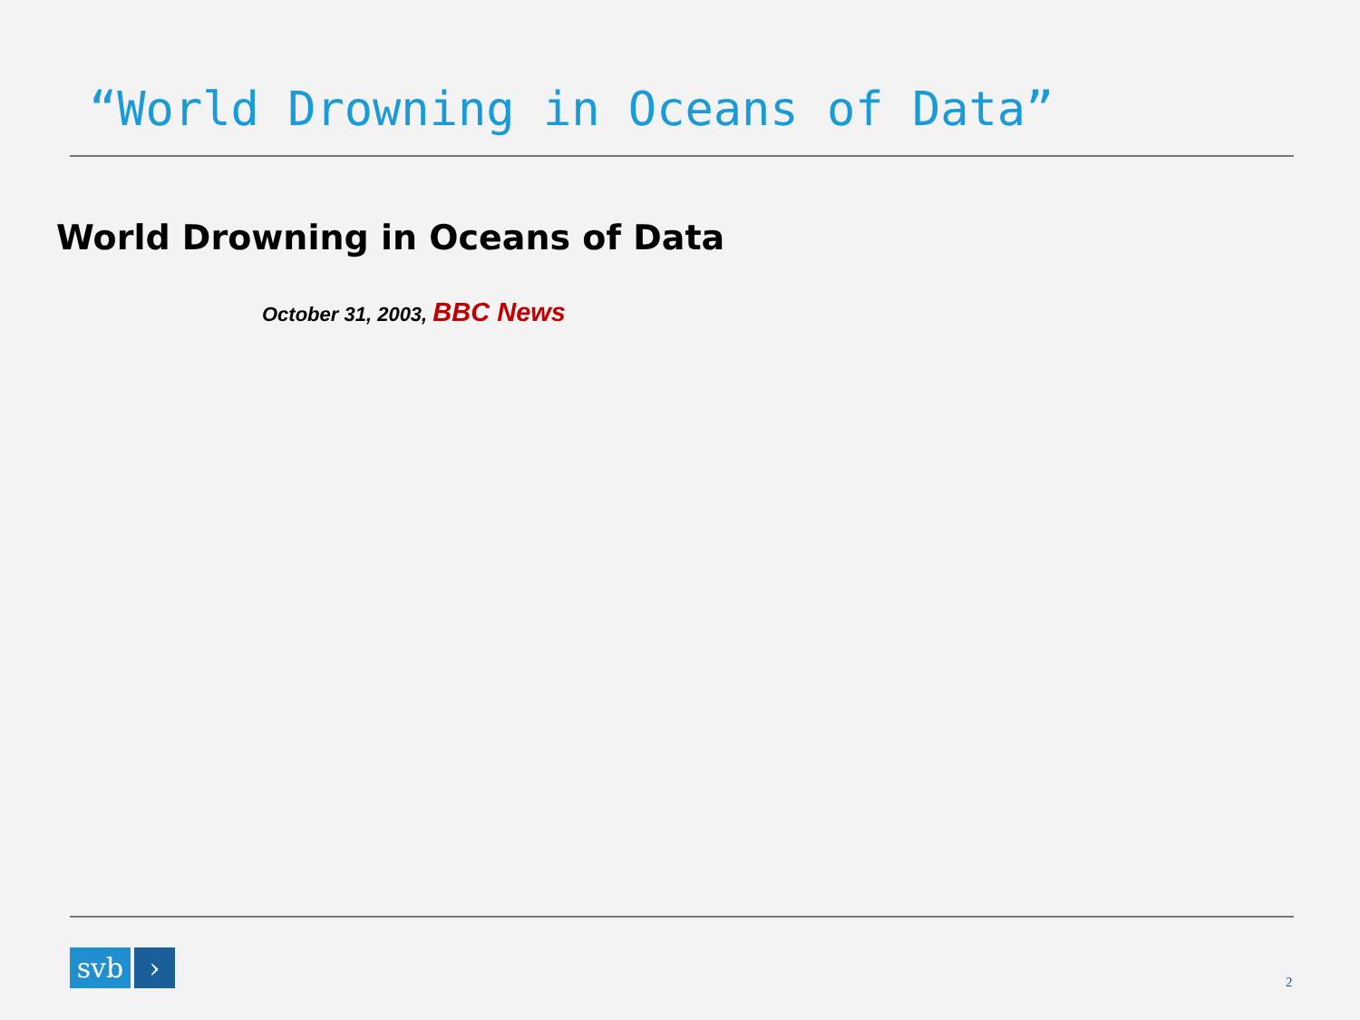“World Drowning in Oceans of Data”
World Drowning in Oceans of Data
October 31, 2003, BBC News
svb ›
2